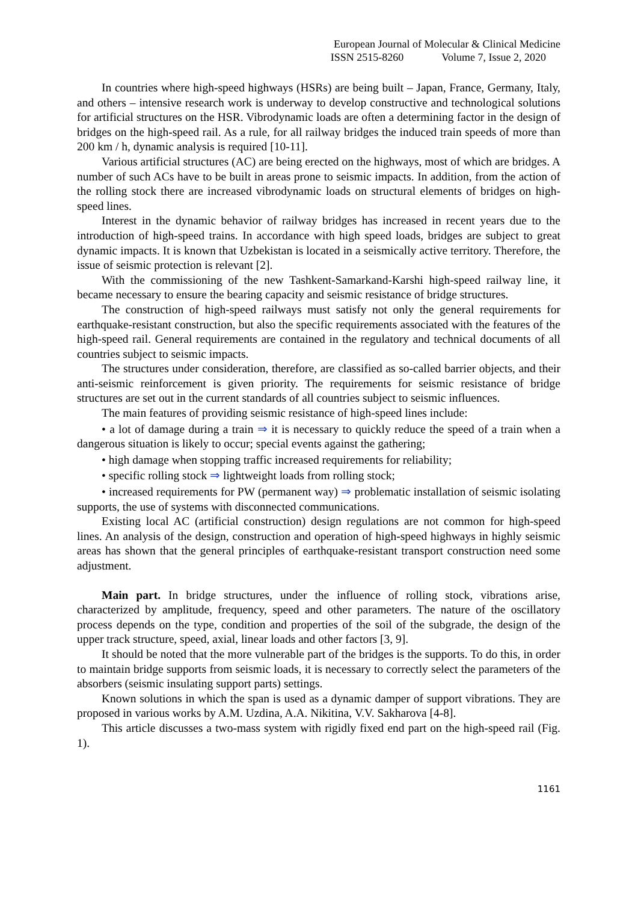European Journal of Molecular & Clinical Medicine
ISSN 2515-8260 Volume 7, Issue 2, 2020
In countries where high-speed highways (HSRs) are being built – Japan, France, Germany, Italy, and others – intensive research work is underway to develop constructive and technological solutions for artificial structures on the HSR. Vibrodynamic loads are often a determining factor in the design of bridges on the high-speed rail. As a rule, for all railway bridges the induced train speeds of more than 200 km / h, dynamic analysis is required [10-11].
Various artificial structures (AC) are being erected on the highways, most of which are bridges. A number of such ACs have to be built in areas prone to seismic impacts. In addition, from the action of the rolling stock there are increased vibrodynamic loads on structural elements of bridges on high-speed lines.
Interest in the dynamic behavior of railway bridges has increased in recent years due to the introduction of high-speed trains. In accordance with high speed loads, bridges are subject to great dynamic impacts. It is known that Uzbekistan is located in a seismically active territory. Therefore, the issue of seismic protection is relevant [2].
With the commissioning of the new Tashkent-Samarkand-Karshi high-speed railway line, it became necessary to ensure the bearing capacity and seismic resistance of bridge structures.
The construction of high-speed railways must satisfy not only the general requirements for earthquake-resistant construction, but also the specific requirements associated with the features of the high-speed rail. General requirements are contained in the regulatory and technical documents of all countries subject to seismic impacts.
The structures under consideration, therefore, are classified as so-called barrier objects, and their anti-seismic reinforcement is given priority. The requirements for seismic resistance of bridge structures are set out in the current standards of all countries subject to seismic influences.
The main features of providing seismic resistance of high-speed lines include:
• a lot of damage during a train ⇒ it is necessary to quickly reduce the speed of a train when a dangerous situation is likely to occur; special events against the gathering;
• high damage when stopping traffic increased requirements for reliability;
• specific rolling stock ⇒ lightweight loads from rolling stock;
• increased requirements for PW (permanent way) ⇒ problematic installation of seismic isolating supports, the use of systems with disconnected communications.
Existing local AC (artificial construction) design regulations are not common for high-speed lines. An analysis of the design, construction and operation of high-speed highways in highly seismic areas has shown that the general principles of earthquake-resistant transport construction need some adjustment.
Main part. In bridge structures, under the influence of rolling stock, vibrations arise, characterized by amplitude, frequency, speed and other parameters. The nature of the oscillatory process depends on the type, condition and properties of the soil of the subgrade, the design of the upper track structure, speed, axial, linear loads and other factors [3, 9].
It should be noted that the more vulnerable part of the bridges is the supports. To do this, in order to maintain bridge supports from seismic loads, it is necessary to correctly select the parameters of the absorbers (seismic insulating support parts) settings.
Known solutions in which the span is used as a dynamic damper of support vibrations. They are proposed in various works by A.M. Uzdina, A.A. Nikitina, V.V. Sakharova [4-8].
This article discusses a two-mass system with rigidly fixed end part on the high-speed rail (Fig. 1).
1161